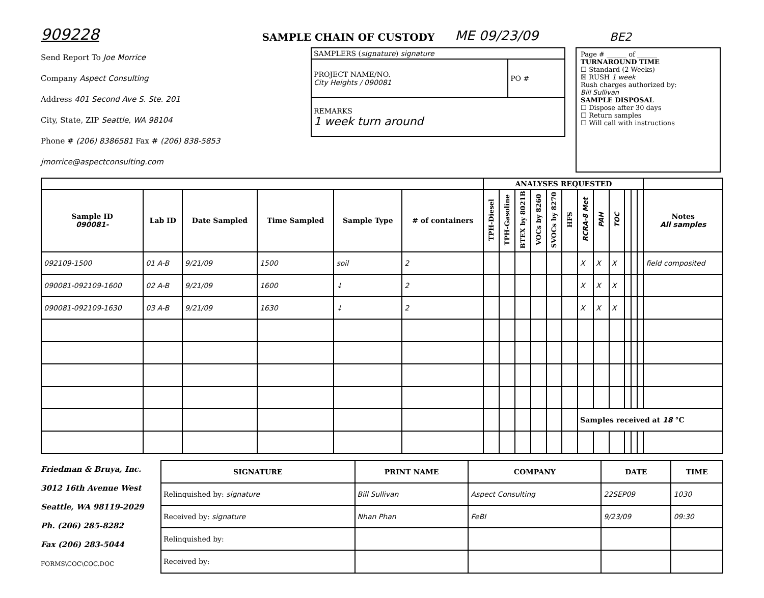909228 SAMPLE CHAIN OF CUSTODY ME 09/23/09 BE2
Send Report To Joe Morrice
Company Aspect Consulting
Address 401 Second Ave S. Ste. 201
City, State, ZIP Seattle, WA 98104
Phone # (206) 8386581 Fax # (206) 838-5853
jmorrice@aspectconsulting.com
| SAMPLERS ( signature ) signature | |
| PROJECT NAME/NO. City Heights / 090081 | PO # |
| REMARKS 1 week turn around | |
Page # ______ of ______
TURNAROUND TIME
☐ Standard (2 Weeks)
☒ RUSH 1 week
Rush charges authorized by:
Bill Sullivan
SAMPLE DISPOSAL
☐ Dispose after 30 days
☐ Return samples
☐ Will call with instructions
| | | | | | | ANALYSES REQUESTED | | | | | | | | | | | | |
| --- | --- | --- | --- | --- | --- | --- | --- | --- | --- | --- | --- | --- | --- | --- | --- | --- | --- | --- |
| Sample ID 090081- | Lab ID | Date Sampled | Time Sampled | Sample Type | # of containers | TPH-Diesel | TPH-Gasoline | BTEX by 8021B | VOCs by 8260 | SVOCs by 8270 | HFS | RCRA-8 Met | PAH | TOC | | | | Notes All samples |
| 092109-1500 | 01 A-B | 9/21/09 | 1500 | soil | 2 | | | | | | | X | X | X | | | | field composited |
| 090081-092109-1600 | 02 A-B | 9/21/09 | 1600 | ↓ | 2 | | | | | | | X | X | X | | | | |
| 090081-092109-1630 | 03 A-B | 9/21/09 | 1630 | ↓ | 2 | | | | | | | X | X | X | | | | |
| | | | | | | | | | | | | Samples received at 18 °C | | | | | | |
Friedman & Bruya, Inc.
3012 16th Avenue West
Seattle, WA 98119-2029
Ph. (206) 285-8282
Fax (206) 283-5044
FORMS\COC\COC.DOC
| SIGNATURE | PRINT NAME | COMPANY | DATE | TIME |
| --- | --- | --- | --- | --- |
| Relinquished by: signature | Bill Sullivan | Aspect Consulting | 22SEP09 | 1030 |
| Received by: signature | Nhan Phan | FeBI | 9/23/09 | 09:30 |
| Relinquished by: | | | | |
| Received by: | | | | |